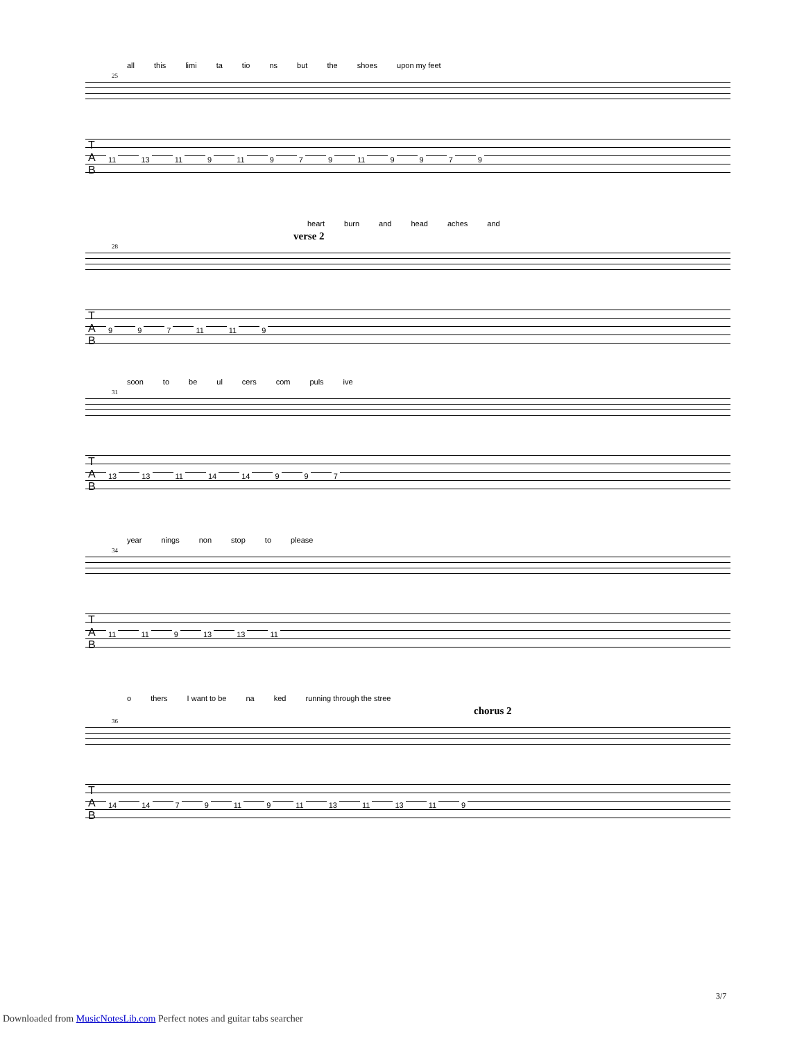all this limi ta tio ns but the shoes upon my feet
25
T
A
B
11 13 11 9 11 9 7 9 11 9979
heart burn and head aches and
verse 2
28
T
A
B
9 9 7 11 11 9
soon to be ul cers com puls ive
31
T
A
B
13 13 11 14 14 9 9 7
year nings non stop to please
34
T
A
B
11 11 9 13 13 11
o thers I want to be na ked running through the stree
chorus 2
36
T
A
B
14 14 7 9 11 9 11 13 11 13 11 9
3/7
Downloaded from MusicNotesLib.com Perfect notes and guitar tabs searcher